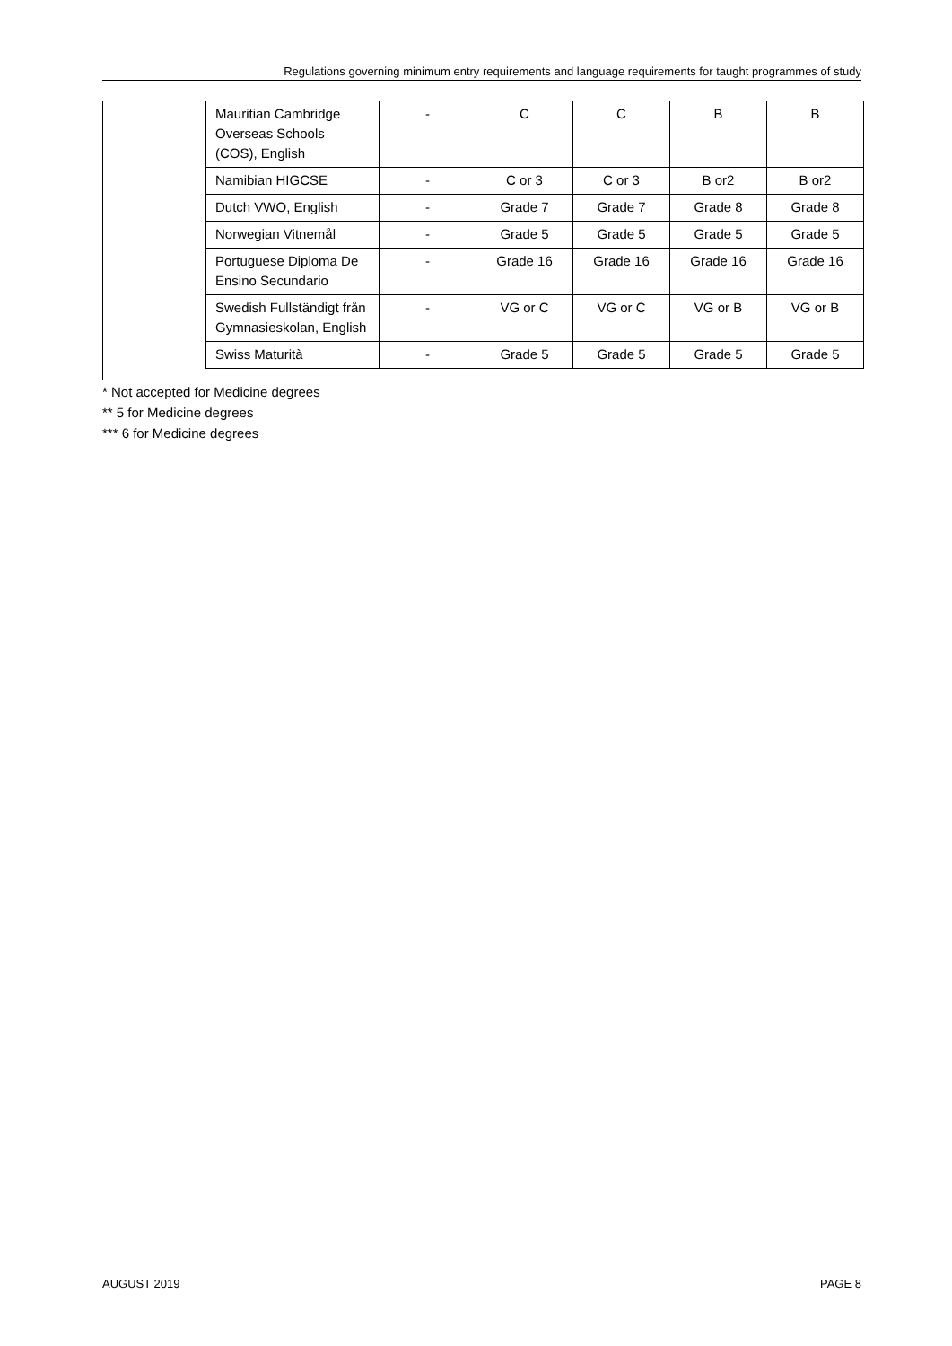Regulations governing minimum entry requirements and language requirements for taught programmes of study
| Mauritian Cambridge Overseas Schools (COS), English | - | C | C | B | B |
| Namibian HIGCSE | - | C or 3 | C or 3 | B or2 | B or2 |
| Dutch VWO, English | - | Grade 7 | Grade 7 | Grade 8 | Grade 8 |
| Norwegian Vitnemål | - | Grade 5 | Grade 5 | Grade 5 | Grade 5 |
| Portuguese Diploma De Ensino Secundario | - | Grade 16 | Grade 16 | Grade 16 | Grade 16 |
| Swedish Fullständigt från Gymnasieskolan, English | - | VG or C | VG or C | VG or B | VG or B |
| Swiss Maturità | - | Grade 5 | Grade 5 | Grade 5 | Grade 5 |
* Not accepted for Medicine degrees
** 5 for Medicine degrees
*** 6 for Medicine degrees
AUGUST 2019 PAGE 8